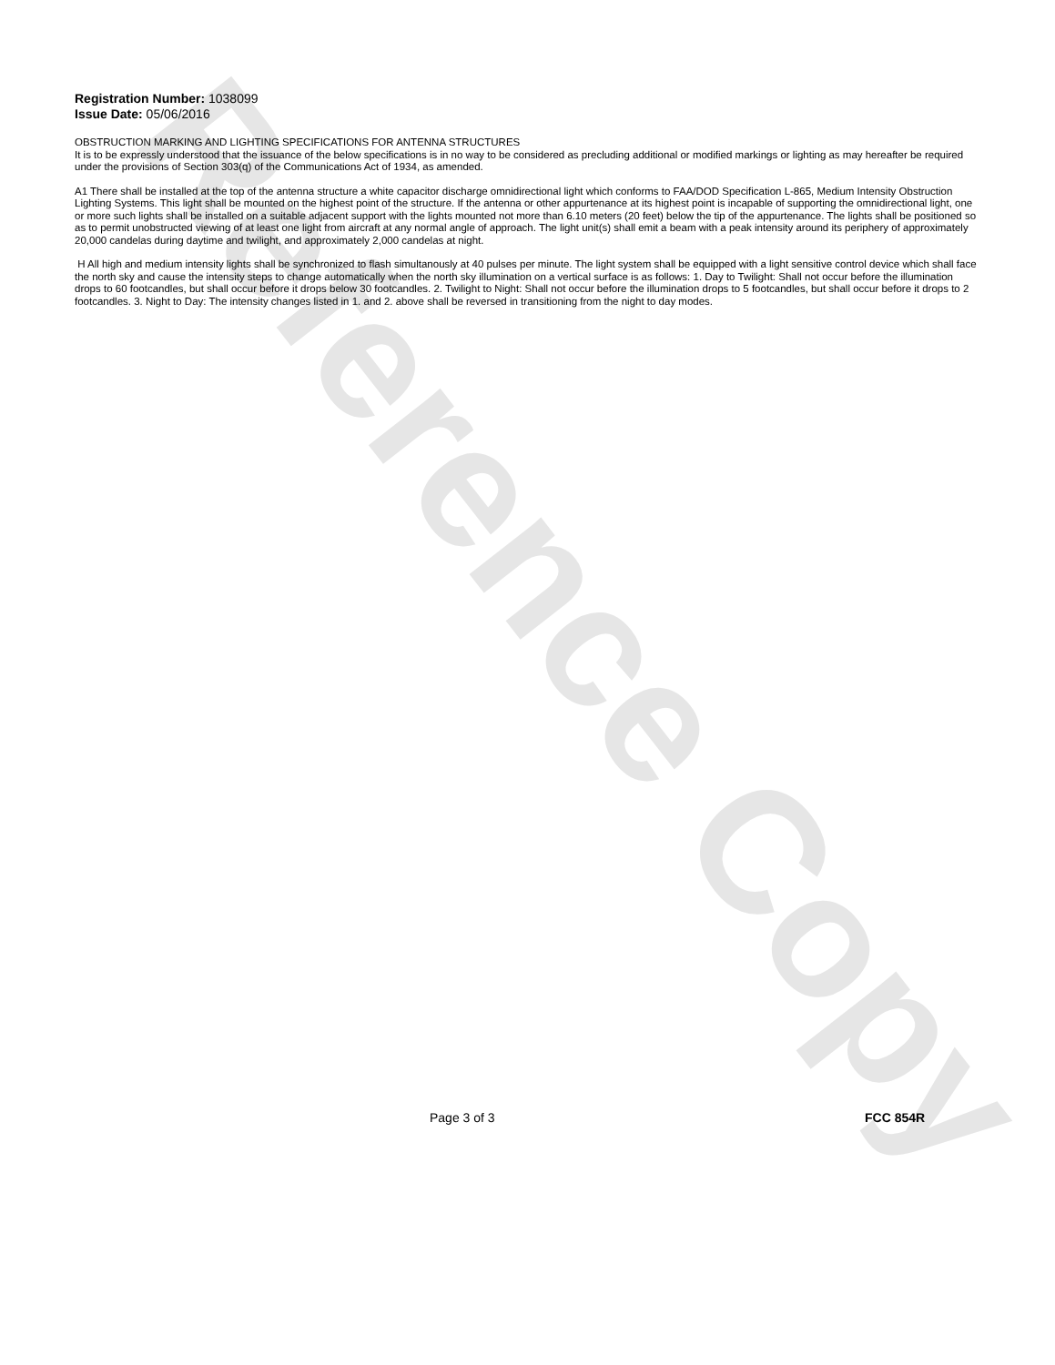Reference Copy
Registration Number: 1038099
Issue Date: 05/06/2016
OBSTRUCTION MARKING AND LIGHTING SPECIFICATIONS FOR ANTENNA STRUCTURES
It is to be expressly understood that the issuance of the below specifications is in no way to be considered as precluding additional or modified markings or lighting as may hereafter be required under the provisions of Section 303(q) of the Communications Act of 1934, as amended.
A1 There shall be installed at the top of the antenna structure a white capacitor discharge omnidirectional light which conforms to FAA/DOD Specification L-865, Medium Intensity Obstruction Lighting Systems. This light shall be mounted on the highest point of the structure. If the antenna or other appurtenance at its highest point is incapable of supporting the omnidirectional light, one or more such lights shall be installed on a suitable adjacent support with the lights mounted not more than 6.10 meters (20 feet) below the tip of the appurtenance. The lights shall be positioned so as to permit unobstructed viewing of at least one light from aircraft at any normal angle of approach. The light unit(s) shall emit a beam with a peak intensity around its periphery of approximately 20,000 candelas during daytime and twilight, and approximately 2,000 candelas at night.
H All high and medium intensity lights shall be synchronized to flash simultanously at 40 pulses per minute. The light system shall be equipped with a light sensitive control device which shall face the north sky and cause the intensity steps to change automatically when the north sky illumination on a vertical surface is as follows: 1. Day to Twilight: Shall not occur before the illumination drops to 60 footcandles, but shall occur before it drops below 30 footcandles. 2. Twilight to Night: Shall not occur before the illumination drops to 5 footcandles, but shall occur before it drops to 2 footcandles. 3. Night to Day: The intensity changes listed in 1. and 2. above shall be reversed in transitioning from the night to day modes.
Page 3 of 3 FCC 854R